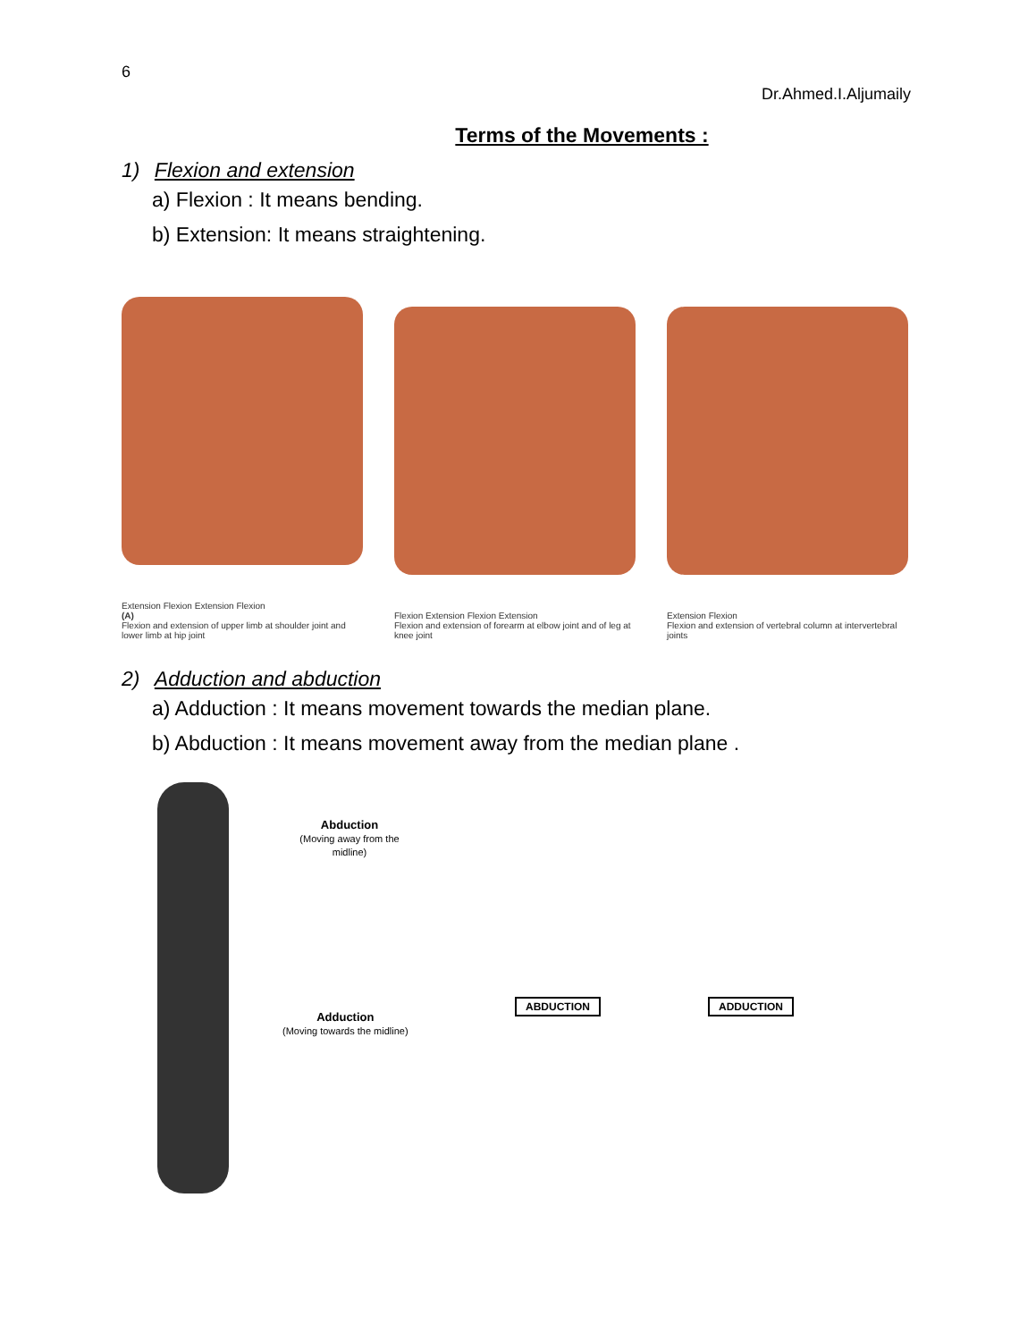6
Dr.Ahmed.I.Aljumaily
Terms of the Movements :
1) Flexion and extension
a) Flexion : It means bending.
b) Extension: It means straightening.
Extension Flexion Extension Flexion
(A)
Flexion and extension of upper limb at shoulder joint and lower limb at hip joint
Flexion Extension Flexion Extension
Flexion and extension of forearm at elbow joint and of leg at knee joint
Extension Flexion
Flexion and extension of vertebral column at intervertebral joints
2) Adduction and abduction
a) Adduction : It means movement towards the median plane.
b) Abduction : It means movement away from the median plane .
Abduction
(Moving away from the midline)
Adduction
(Moving towards the midline)
ABDUCTION ADDUCTION